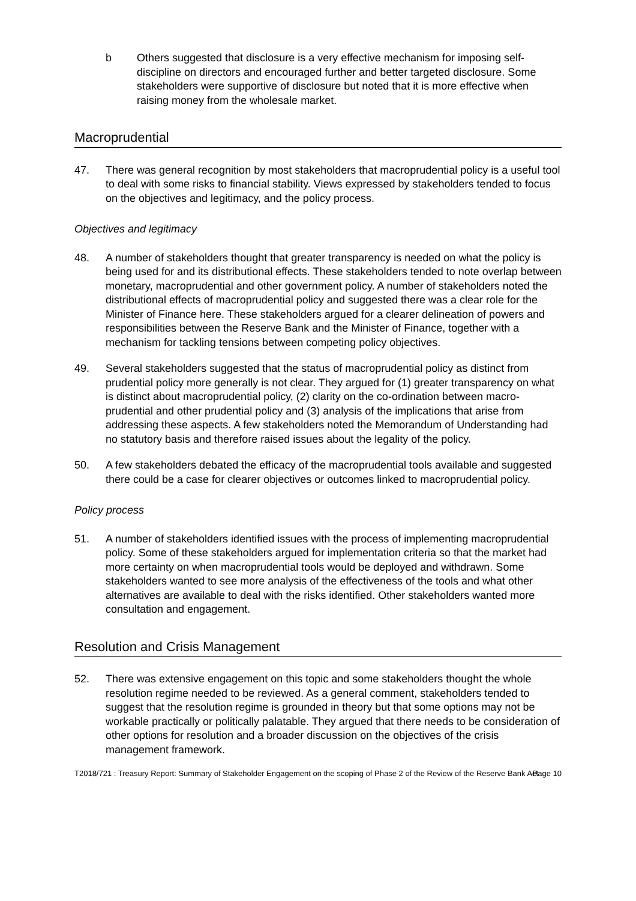b Others suggested that disclosure is a very effective mechanism for imposing self-discipline on directors and encouraged further and better targeted disclosure. Some stakeholders were supportive of disclosure but noted that it is more effective when raising money from the wholesale market.
Macroprudential
47. There was general recognition by most stakeholders that macroprudential policy is a useful tool to deal with some risks to financial stability. Views expressed by stakeholders tended to focus on the objectives and legitimacy, and the policy process.
Objectives and legitimacy
48. A number of stakeholders thought that greater transparency is needed on what the policy is being used for and its distributional effects. These stakeholders tended to note overlap between monetary, macroprudential and other government policy. A number of stakeholders noted the distributional effects of macroprudential policy and suggested there was a clear role for the Minister of Finance here. These stakeholders argued for a clearer delineation of powers and responsibilities between the Reserve Bank and the Minister of Finance, together with a mechanism for tackling tensions between competing policy objectives.
49. Several stakeholders suggested that the status of macroprudential policy as distinct from prudential policy more generally is not clear. They argued for (1) greater transparency on what is distinct about macroprudential policy, (2) clarity on the co-ordination between macro-prudential and other prudential policy and (3) analysis of the implications that arise from addressing these aspects. A few stakeholders noted the Memorandum of Understanding had no statutory basis and therefore raised issues about the legality of the policy.
50. A few stakeholders debated the efficacy of the macroprudential tools available and suggested there could be a case for clearer objectives or outcomes linked to macroprudential policy.
Policy process
51. A number of stakeholders identified issues with the process of implementing macroprudential policy. Some of these stakeholders argued for implementation criteria so that the market had more certainty on when macroprudential tools would be deployed and withdrawn. Some stakeholders wanted to see more analysis of the effectiveness of the tools and what other alternatives are available to deal with the risks identified. Other stakeholders wanted more consultation and engagement.
Resolution and Crisis Management
52. There was extensive engagement on this topic and some stakeholders thought the whole resolution regime needed to be reviewed. As a general comment, stakeholders tended to suggest that the resolution regime is grounded in theory but that some options may not be workable practically or politically palatable. They argued that there needs to be consideration of other options for resolution and a broader discussion on the objectives of the crisis management framework.
T2018/721 : Treasury Report: Summary of Stakeholder Engagement on the scoping of Phase 2 of the Review of the Reserve Bank Act
Page 10